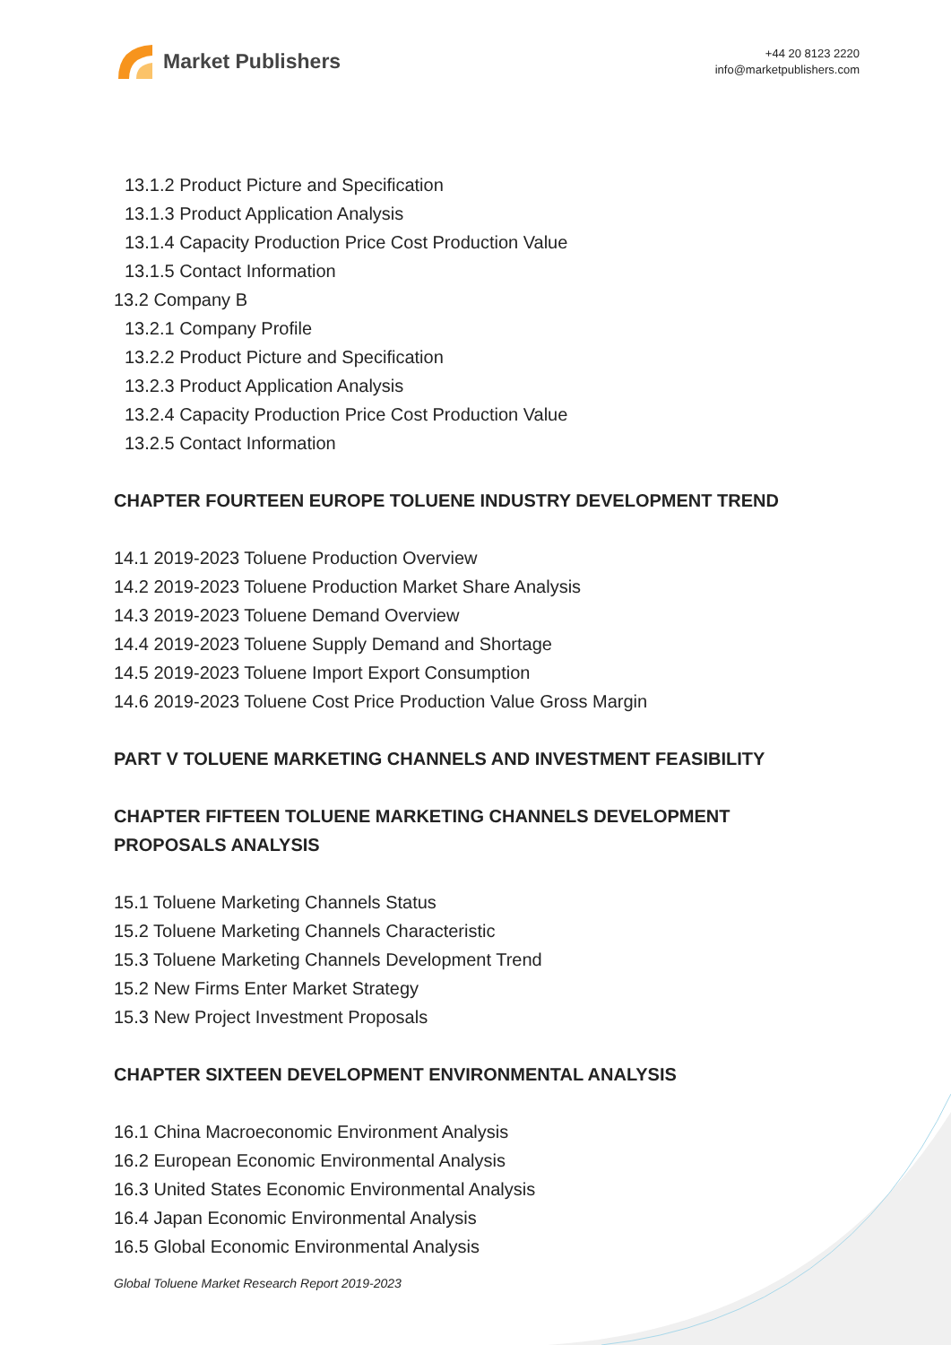Market Publishers
+44 20 8123 2220
info@marketpublishers.com
13.1.2 Product Picture and Specification
13.1.3 Product Application Analysis
13.1.4 Capacity Production Price Cost Production Value
13.1.5 Contact Information
13.2 Company B
13.2.1 Company Profile
13.2.2 Product Picture and Specification
13.2.3 Product Application Analysis
13.2.4 Capacity Production Price Cost Production Value
13.2.5 Contact Information
CHAPTER FOURTEEN EUROPE TOLUENE INDUSTRY DEVELOPMENT TREND
14.1 2019-2023 Toluene Production Overview
14.2 2019-2023 Toluene Production Market Share Analysis
14.3 2019-2023 Toluene Demand Overview
14.4 2019-2023 Toluene Supply Demand and Shortage
14.5 2019-2023 Toluene Import Export Consumption
14.6 2019-2023 Toluene Cost Price Production Value Gross Margin
PART V TOLUENE MARKETING CHANNELS AND INVESTMENT FEASIBILITY
CHAPTER FIFTEEN TOLUENE MARKETING CHANNELS DEVELOPMENT
PROPOSALS ANALYSIS
15.1 Toluene Marketing Channels Status
15.2 Toluene Marketing Channels Characteristic
15.3 Toluene Marketing Channels Development Trend
15.2 New Firms Enter Market Strategy
15.3 New Project Investment Proposals
CHAPTER SIXTEEN DEVELOPMENT ENVIRONMENTAL ANALYSIS
16.1 China Macroeconomic Environment Analysis
16.2 European Economic Environmental Analysis
16.3 United States Economic Environmental Analysis
16.4 Japan Economic Environmental Analysis
16.5 Global Economic Environmental Analysis
Global Toluene Market Research Report 2019-2023